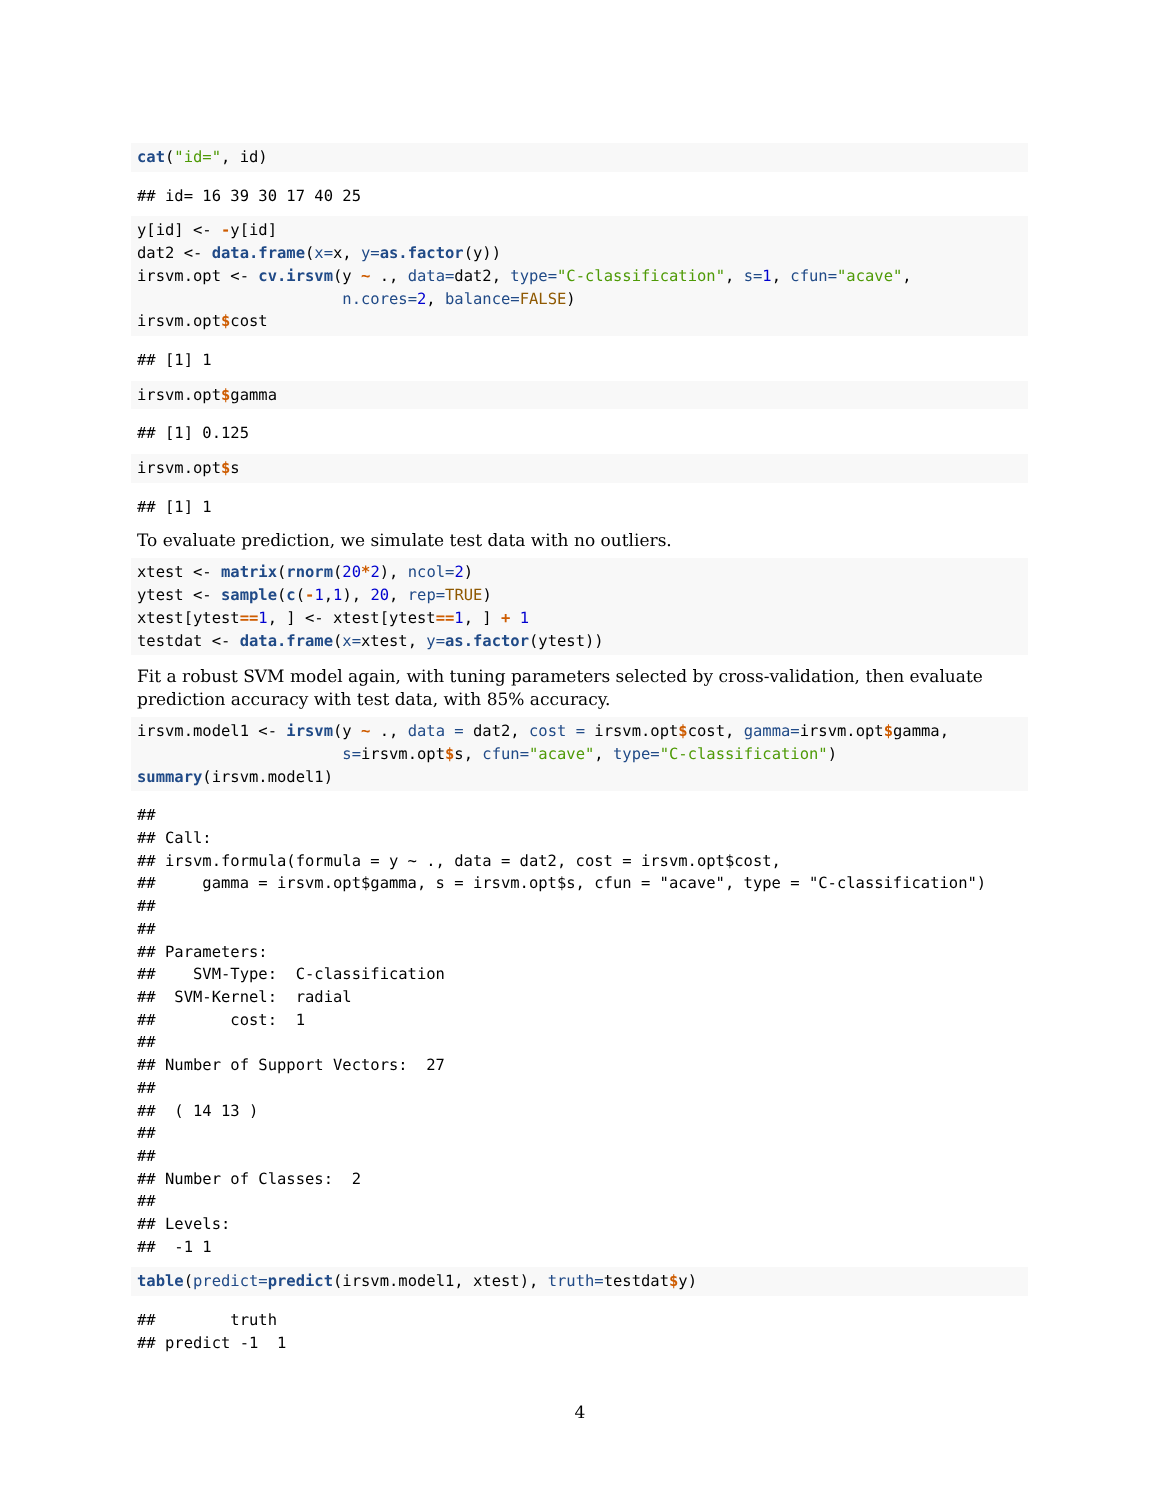cat("id=", id)
## id= 16 39 30 17 40 25
y[id] <- -y[id]
dat2 <- data.frame(x=x, y=as.factor(y))
irsvm.opt <- cv.irsvm(y ~ ., data=dat2, type="C-classification", s=1, cfun="acave",
                      n.cores=2, balance=FALSE)
irsvm.opt$cost
## [1] 1
irsvm.opt$gamma
## [1] 0.125
irsvm.opt$s
## [1] 1
To evaluate prediction, we simulate test data with no outliers.
xtest <- matrix(rnorm(20*2), ncol=2)
ytest <- sample(c(-1,1), 20, rep=TRUE)
xtest[ytest==1, ] <- xtest[ytest==1, ] + 1
testdat <- data.frame(x=xtest, y=as.factor(ytest))
Fit a robust SVM model again, with tuning parameters selected by cross-validation, then evaluate prediction accuracy with test data, with 85% accuracy.
irsvm.model1 <- irsvm(y ~ ., data = dat2, cost = irsvm.opt$cost, gamma=irsvm.opt$gamma,
                      s=irsvm.opt$s, cfun="acave", type="C-classification")
summary(irsvm.model1)
##
## Call:
## irsvm.formula(formula = y ~ ., data = dat2, cost = irsvm.opt$cost,
##     gamma = irsvm.opt$gamma, s = irsvm.opt$s, cfun = "acave", type = "C-classification")
##
##
## Parameters:
##    SVM-Type:  C-classification
##  SVM-Kernel:  radial
##        cost:  1
##
## Number of Support Vectors:  27
##
##  ( 14 13 )
##
##
## Number of Classes:  2
##
## Levels:
##  -1 1
table(predict=predict(irsvm.model1, xtest), truth=testdat$y)
##        truth
## predict -1  1
4